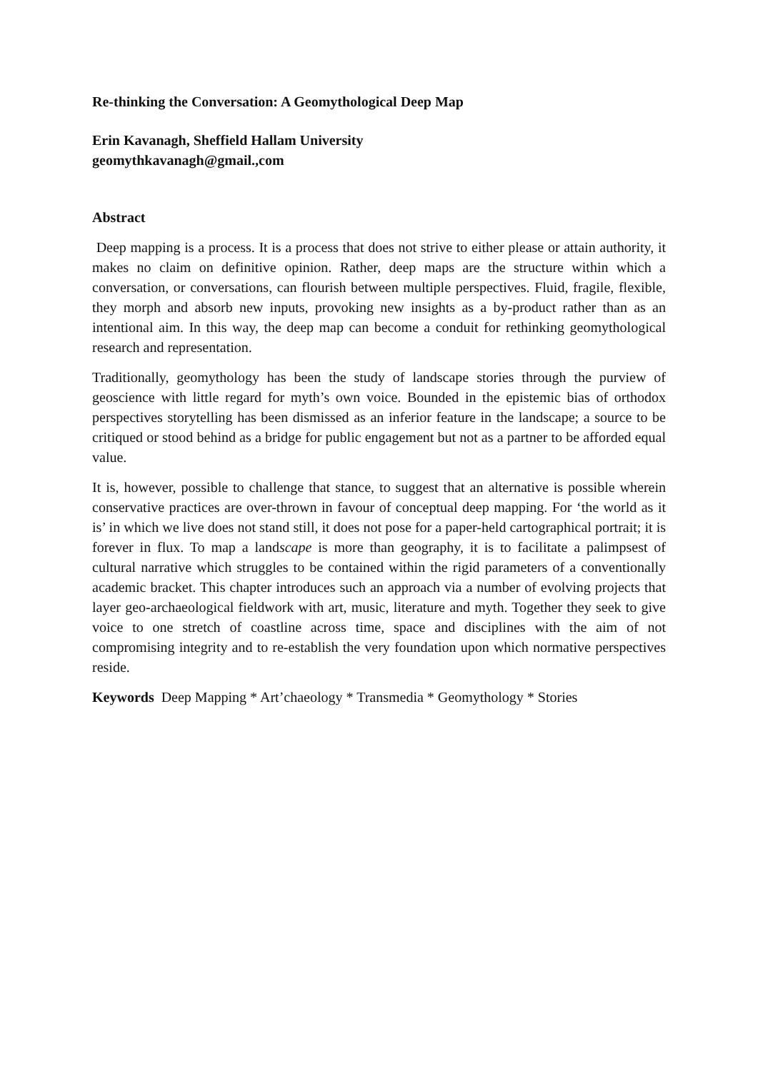Re-thinking the Conversation: A Geomythological Deep Map
Erin Kavanagh, Sheffield Hallam University
geomythkavanagh@gmail.,com
Abstract
Deep mapping is a process. It is a process that does not strive to either please or attain authority, it makes no claim on definitive opinion. Rather, deep maps are the structure within which a conversation, or conversations, can flourish between multiple perspectives. Fluid, fragile, flexible, they morph and absorb new inputs, provoking new insights as a by-product rather than as an intentional aim. In this way, the deep map can become a conduit for rethinking geomythological research and representation.
Traditionally, geomythology has been the study of landscape stories through the purview of geoscience with little regard for myth’s own voice. Bounded in the epistemic bias of orthodox perspectives storytelling has been dismissed as an inferior feature in the landscape; a source to be critiqued or stood behind as a bridge for public engagement but not as a partner to be afforded equal value.
It is, however, possible to challenge that stance, to suggest that an alternative is possible wherein conservative practices are over-thrown in favour of conceptual deep mapping. For ‘the world as it is’ in which we live does not stand still, it does not pose for a paper-held cartographical portrait; it is forever in flux. To map a landscape is more than geography, it is to facilitate a palimpsest of cultural narrative which struggles to be contained within the rigid parameters of a conventionally academic bracket. This chapter introduces such an approach via a number of evolving projects that layer geo-archaeological fieldwork with art, music, literature and myth. Together they seek to give voice to one stretch of coastline across time, space and disciplines with the aim of not compromising integrity and to re-establish the very foundation upon which normative perspectives reside.
Keywords Deep Mapping * Art’chaeology * Transmedia * Geomythology * Stories